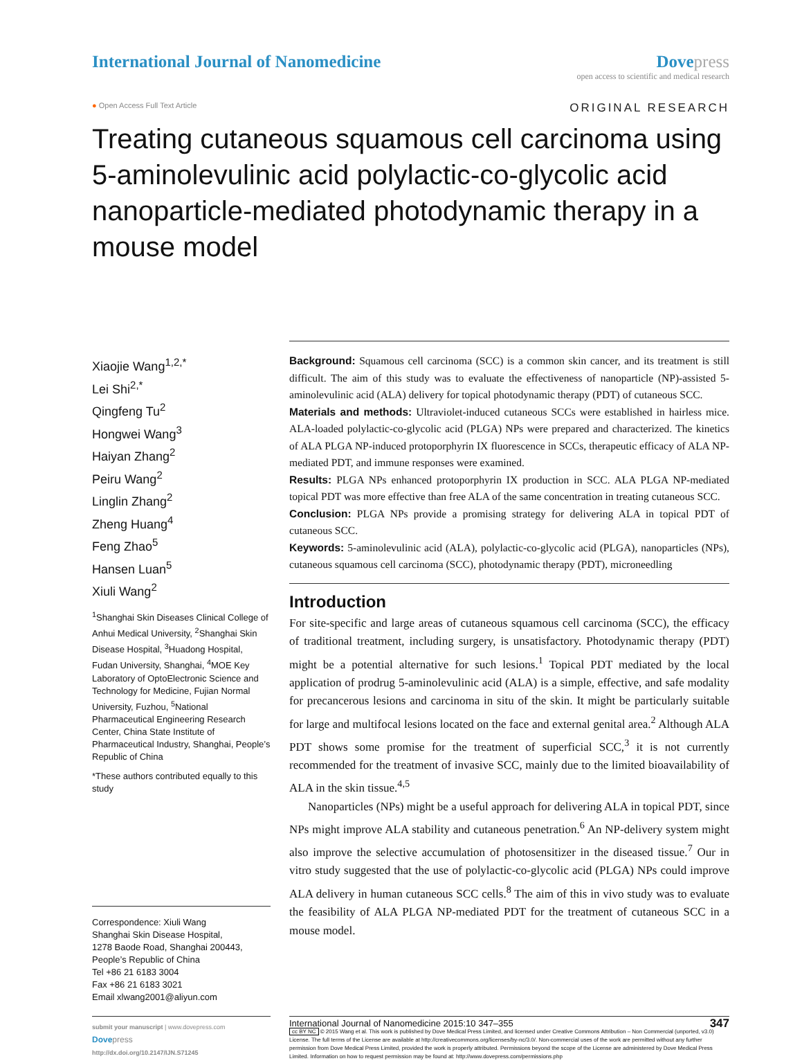International Journal of Nanomedicine
Dove press
open access to scientific and medical research
● Open Access Full Text Article ORIGINAL RESEARCH
Treating cutaneous squamous cell carcinoma using 5-aminolevulinic acid polylactic-co-glycolic acid nanoparticle-mediated photodynamic therapy in a mouse model
Xiaojie Wang<sup>1,2,*</sup>
Lei Shi<sup>2,*</sup>
Qingfeng Tu<sup>2</sup>
Hongwei Wang<sup>3</sup>
Haiyan Zhang<sup>2</sup>
Peiru Wang<sup>2</sup>
Linglin Zhang<sup>2</sup>
Zheng Huang<sup>4</sup>
Feng Zhao<sup>5</sup>
Hansen Luan<sup>5</sup>
Xiuli Wang<sup>2</sup>
<sup>1</sup> Shanghai Skin Diseases Clinical College of Anhui Medical University, <sup>2</sup>Shanghai Skin Disease Hospital, <sup>3</sup>Huadong Hospital, Fudan University, Shanghai, <sup>4</sup>MOE Key Laboratory of OptoElectronic Science and Technology for Medicine, Fujian Normal University, Fuzhou, <sup>5</sup>National Pharmaceutical Engineering Research Center, China State Institute of Pharmaceutical Industry, Shanghai, People’s Republic of China
*These authors contributed equally to this study
Correspondence: Xiuli Wang
Shanghai Skin Disease Hospital,
1278 Baode Road, Shanghai 200443, People’s Republic of China
Tel +86 21 6183 3004
Fax +86 21 6183 3021
Email xlwang2001@aliyun.com
Background: Squamous cell carcinoma (SCC) is a common skin cancer, and its treatment is still difficult. The aim of this study was to evaluate the effectiveness of nanoparticle (NP)-assisted 5-aminolevulinic acid (ALA) delivery for topical photodynamic therapy (PDT) of cutaneous SCC.
Materials and methods: Ultraviolet-induced cutaneous SCCs were established in hairless mice. ALA-loaded polylactic-co-glycolic acid (PLGA) NPs were prepared and characterized. The kinetics of ALA PLGA NP-induced protoporphyrin IX fluorescence in SCCs, therapeutic efficacy of ALA NP-mediated PDT, and immune responses were examined.
Results: PLGA NPs enhanced protoporphyrin IX production in SCC. ALA PLGA NP-mediated topical PDT was more effective than free ALA of the same concentration in treating cutaneous SCC.
Conclusion: PLGA NPs provide a promising strategy for delivering ALA in topical PDT of cutaneous SCC.
Keywords: 5-aminolevulinic acid (ALA), polylactic-co-glycolic acid (PLGA), nanoparticles (NPs), cutaneous squamous cell carcinoma (SCC), photodynamic therapy (PDT), microneedling
Introduction
For site-specific and large areas of cutaneous squamous cell carcinoma (SCC), the efficacy of traditional treatment, including surgery, is unsatisfactory. Photodynamic therapy (PDT) might be a potential alternative for such lesions.<sup>1</sup> Topical PDT mediated by the local application of prodrug 5-aminolevulinic acid (ALA) is a simple, effective, and safe modality for precancerous lesions and carcinoma in situ of the skin. It might be particularly suitable for large and multifocal lesions located on the face and external genital area.<sup>2</sup> Although ALA PDT shows some promise for the treatment of superficial SCC,<sup>3</sup> it is not currently recommended for the treatment of invasive SCC, mainly due to the limited bioavailability of ALA in the skin tissue.<sup>4,5</sup>
Nanoparticles (NPs) might be a useful approach for delivering ALA in topical PDT, since NPs might improve ALA stability and cutaneous penetration.<sup>6</sup> An NP-delivery system might also improve the selective accumulation of photosensitizer in the diseased tissue.<sup>7</sup> Our in vitro study suggested that the use of polylactic-co-glycolic acid (PLGA) NPs could improve ALA delivery in human cutaneous SCC cells.<sup>8</sup> The aim of this in vivo study was to evaluate the feasibility of ALA PLGA NP-mediated PDT for the treatment of cutaneous SCC in a mouse model.
submit your manuscript | www.dovepress.com
Dove press
http://dx.doi.org/10.2147/IJN.S71245
International Journal of Nanomedicine 2015:10 347–355 347
cc BY NC © 2015 Wang et al. This work is published by Dove Medical Press Limited, and licensed under Creative Commons Attribution – Non Commercial (unported, v3.0) License. The full terms of the License are available at http://creativecommons.org/licenses/by-nc/3.0/. Non-commercial uses of the work are permitted without any further permission from Dove Medical Press Limited, provided the work is properly attributed. Permissions beyond the scope of the License are administered by Dove Medical Press Limited. Information on how to request permission may be found at: http://www.dovepress.com/permissions.php